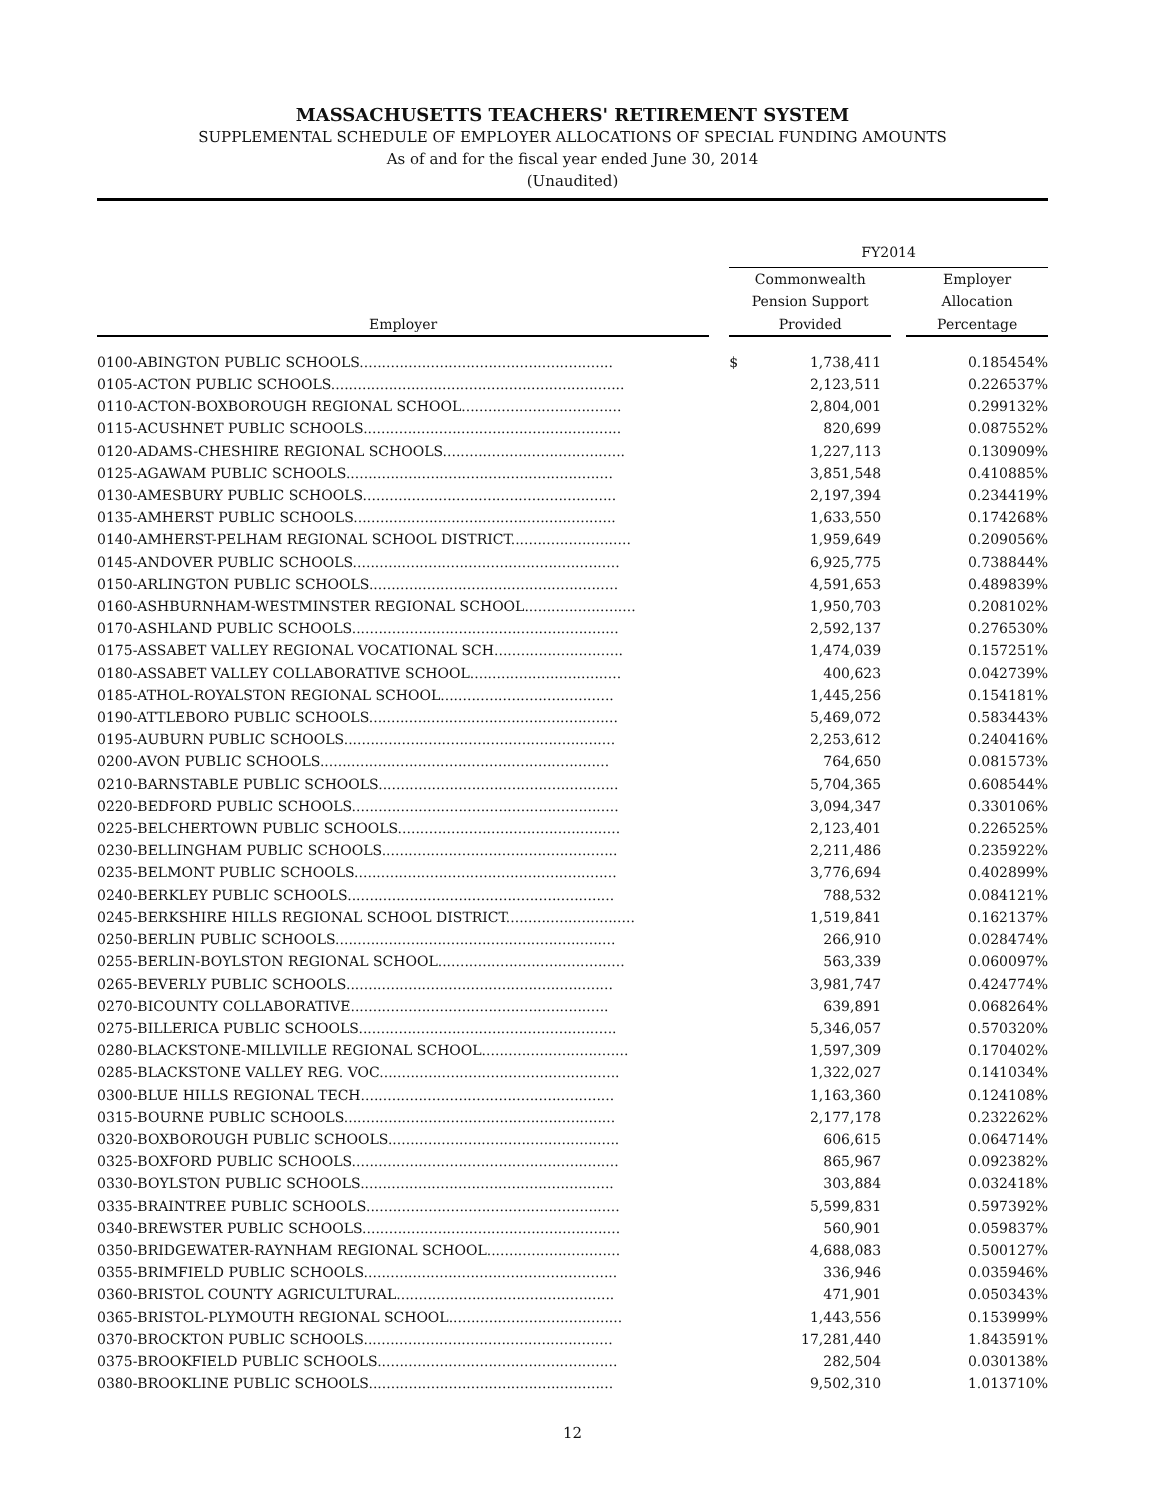MASSACHUSETTS TEACHERS' RETIREMENT SYSTEM
SUPPLEMENTAL SCHEDULE OF EMPLOYER ALLOCATIONS OF SPECIAL FUNDING AMOUNTS
As of and for the fiscal year ended June 30, 2014
(Unaudited)
| | | FY2014 | | |
| --- | --- | --- | --- | --- |
| Employer | | Commonwealth Pension Support Provided | | Employer Allocation Percentage |
| 0100-ABINGTON PUBLIC SCHOOLS......................................................... | | $ 1,738,411 | | 0.185454% |
| 0105-ACTON PUBLIC SCHOOLS.................................................................. | | 2,123,511 | | 0.226537% |
| 0110-ACTON-BOXBOROUGH REGIONAL SCHOOL.................................... | | 2,804,001 | | 0.299132% |
| 0115-ACUSHNET PUBLIC SCHOOLS.......................................................... | | 820,699 | | 0.087552% |
| 0120-ADAMS-CHESHIRE REGIONAL SCHOOLS......................................... | | 1,227,113 | | 0.130909% |
| 0125-AGAWAM PUBLIC SCHOOLS............................................................ | | 3,851,548 | | 0.410885% |
| 0130-AMESBURY PUBLIC SCHOOLS......................................................... | | 2,197,394 | | 0.234419% |
| 0135-AMHERST PUBLIC SCHOOLS........................................................... | | 1,633,550 | | 0.174268% |
| 0140-AMHERST-PELHAM REGIONAL SCHOOL DISTRICT........................... | | 1,959,649 | | 0.209056% |
| 0145-ANDOVER PUBLIC SCHOOLS............................................................ | | 6,925,775 | | 0.738844% |
| 0150-ARLINGTON PUBLIC SCHOOLS........................................................ | | 4,591,653 | | 0.489839% |
| 0160-ASHBURNHAM-WESTMINSTER REGIONAL SCHOOL......................... | | 1,950,703 | | 0.208102% |
| 0170-ASHLAND PUBLIC SCHOOLS............................................................ | | 2,592,137 | | 0.276530% |
| 0175-ASSABET VALLEY REGIONAL VOCATIONAL SCH............................. | | 1,474,039 | | 0.157251% |
| 0180-ASSABET VALLEY COLLABORATIVE SCHOOL.................................. | | 400,623 | | 0.042739% |
| 0185-ATHOL-ROYALSTON REGIONAL SCHOOL....................................... | | 1,445,256 | | 0.154181% |
| 0190-ATTLEBORO PUBLIC SCHOOLS........................................................ | | 5,469,072 | | 0.583443% |
| 0195-AUBURN PUBLIC SCHOOLS............................................................. | | 2,253,612 | | 0.240416% |
| 0200-AVON PUBLIC SCHOOLS................................................................. | | 764,650 | | 0.081573% |
| 0210-BARNSTABLE PUBLIC SCHOOLS...................................................... | | 5,704,365 | | 0.608544% |
| 0220-BEDFORD PUBLIC SCHOOLS............................................................ | | 3,094,347 | | 0.330106% |
| 0225-BELCHERTOWN PUBLIC SCHOOLS.................................................. | | 2,123,401 | | 0.226525% |
| 0230-BELLINGHAM PUBLIC SCHOOLS..................................................... | | 2,211,486 | | 0.235922% |
| 0235-BELMONT PUBLIC SCHOOLS........................................................... | | 3,776,694 | | 0.402899% |
| 0240-BERKLEY PUBLIC SCHOOLS............................................................ | | 788,532 | | 0.084121% |
| 0245-BERKSHIRE HILLS REGIONAL SCHOOL DISTRICT............................. | | 1,519,841 | | 0.162137% |
| 0250-BERLIN PUBLIC SCHOOLS............................................................... | | 266,910 | | 0.028474% |
| 0255-BERLIN-BOYLSTON REGIONAL SCHOOL.......................................... | | 563,339 | | 0.060097% |
| 0265-BEVERLY PUBLIC SCHOOLS............................................................ | | 3,981,747 | | 0.424774% |
| 0270-BICOUNTY COLLABORATIVE.......................................................... | | 639,891 | | 0.068264% |
| 0275-BILLERICA PUBLIC SCHOOLS.......................................................... | | 5,346,057 | | 0.570320% |
| 0280-BLACKSTONE-MILLVILLE REGIONAL SCHOOL................................. | | 1,597,309 | | 0.170402% |
| 0285-BLACKSTONE VALLEY REG. VOC...................................................... | | 1,322,027 | | 0.141034% |
| 0300-BLUE HILLS REGIONAL TECH......................................................... | | 1,163,360 | | 0.124108% |
| 0315-BOURNE PUBLIC SCHOOLS............................................................. | | 2,177,178 | | 0.232262% |
| 0320-BOXBOROUGH PUBLIC SCHOOLS.................................................... | | 606,615 | | 0.064714% |
| 0325-BOXFORD PUBLIC SCHOOLS............................................................ | | 865,967 | | 0.092382% |
| 0330-BOYLSTON PUBLIC SCHOOLS......................................................... | | 303,884 | | 0.032418% |
| 0335-BRAINTREE PUBLIC SCHOOLS......................................................... | | 5,599,831 | | 0.597392% |
| 0340-BREWSTER PUBLIC SCHOOLS.......................................................... | | 560,901 | | 0.059837% |
| 0350-BRIDGEWATER-RAYNHAM REGIONAL SCHOOL.............................. | | 4,688,083 | | 0.500127% |
| 0355-BRIMFIELD PUBLIC SCHOOLS......................................................... | | 336,946 | | 0.035946% |
| 0360-BRISTOL COUNTY AGRICULTURAL................................................. | | 471,901 | | 0.050343% |
| 0365-BRISTOL-PLYMOUTH REGIONAL SCHOOL....................................... | | 1,443,556 | | 0.153999% |
| 0370-BROCKTON PUBLIC SCHOOLS........................................................ | | 17,281,440 | | 1.843591% |
| 0375-BROOKFIELD PUBLIC SCHOOLS...................................................... | | 282,504 | | 0.030138% |
| 0380-BROOKLINE PUBLIC SCHOOLS....................................................... | | 9,502,310 | | 1.013710% |
12